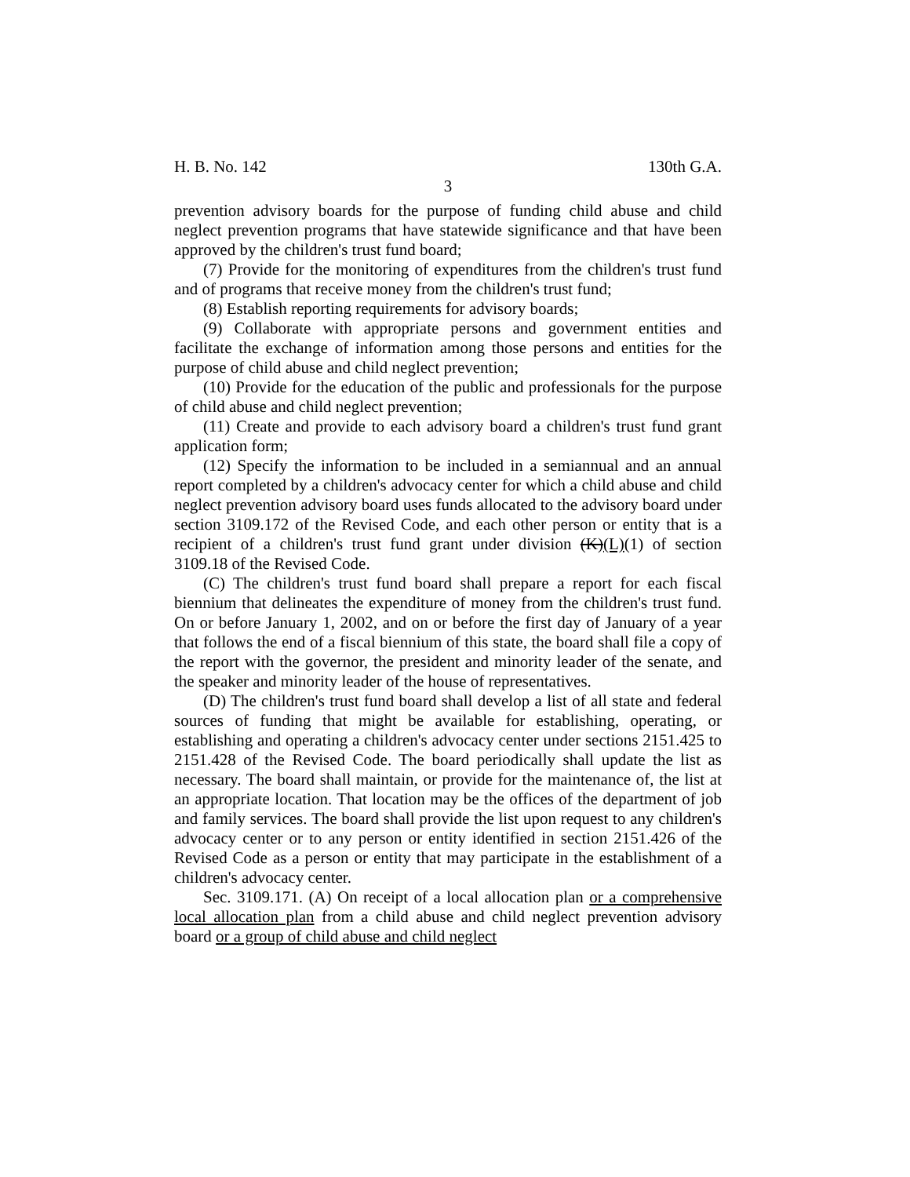H. B. No. 142 130th G.A.
3
prevention advisory boards for the purpose of funding child abuse and child neglect prevention programs that have statewide significance and that have been approved by the children's trust fund board;
(7) Provide for the monitoring of expenditures from the children's trust fund and of programs that receive money from the children's trust fund;
(8) Establish reporting requirements for advisory boards;
(9) Collaborate with appropriate persons and government entities and facilitate the exchange of information among those persons and entities for the purpose of child abuse and child neglect prevention;
(10) Provide for the education of the public and professionals for the purpose of child abuse and child neglect prevention;
(11) Create and provide to each advisory board a children's trust fund grant application form;
(12) Specify the information to be included in a semiannual and an annual report completed by a children's advocacy center for which a child abuse and child neglect prevention advisory board uses funds allocated to the advisory board under section 3109.172 of the Revised Code, and each other person or entity that is a recipient of a children's trust fund grant under division (K)(L)(1) of section 3109.18 of the Revised Code.
(C) The children's trust fund board shall prepare a report for each fiscal biennium that delineates the expenditure of money from the children's trust fund. On or before January 1, 2002, and on or before the first day of January of a year that follows the end of a fiscal biennium of this state, the board shall file a copy of the report with the governor, the president and minority leader of the senate, and the speaker and minority leader of the house of representatives.
(D) The children's trust fund board shall develop a list of all state and federal sources of funding that might be available for establishing, operating, or establishing and operating a children's advocacy center under sections 2151.425 to 2151.428 of the Revised Code. The board periodically shall update the list as necessary. The board shall maintain, or provide for the maintenance of, the list at an appropriate location. That location may be the offices of the department of job and family services. The board shall provide the list upon request to any children's advocacy center or to any person or entity identified in section 2151.426 of the Revised Code as a person or entity that may participate in the establishment of a children's advocacy center.
Sec. 3109.171. (A) On receipt of a local allocation plan or a comprehensive local allocation plan from a child abuse and child neglect prevention advisory board or a group of child abuse and child neglect